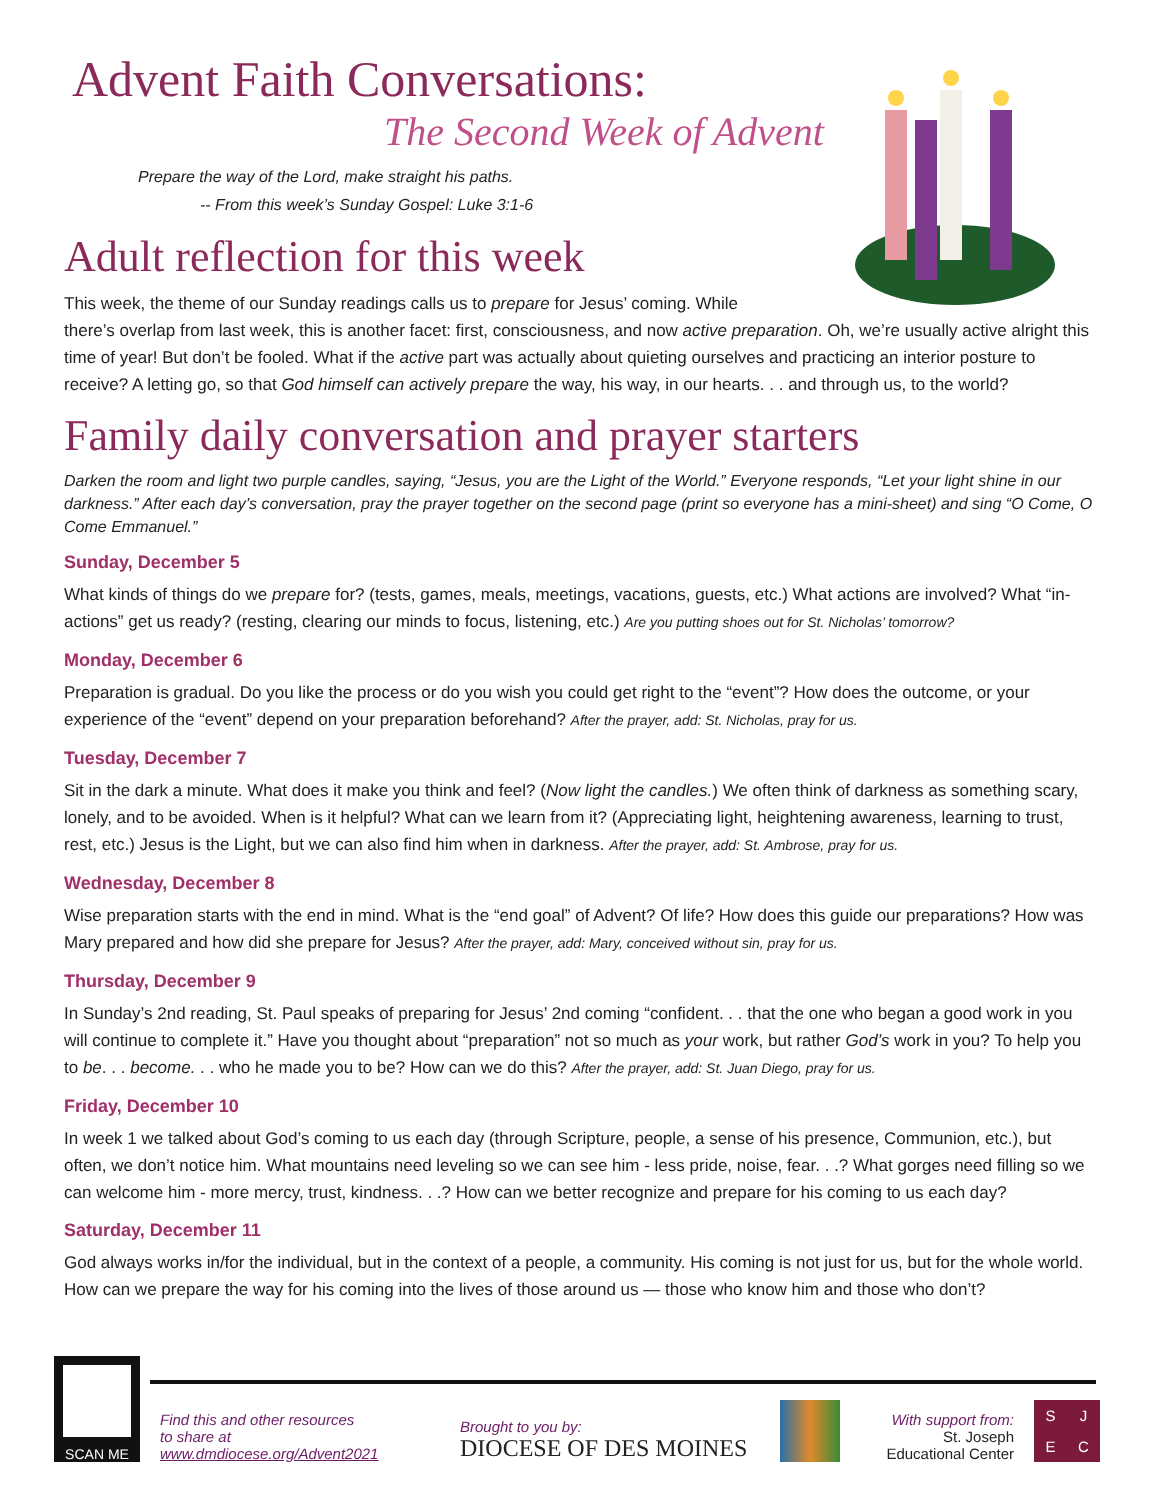Advent Faith Conversations:
The Second Week of Advent
Prepare the way of the Lord, make straight his paths.
-- From this week’s Sunday Gospel: Luke 3:1-6
Adult reflection for this week
This week, the theme of our Sunday readings calls us to prepare for Jesus’ coming. While
there’s overlap from last week, this is another facet: first, consciousness, and now active preparation. Oh, we’re usually active alright this time of year! But don’t be fooled. What if the active part was actually about quieting ourselves and practicing an interior posture to receive? A letting go, so that God himself can actively prepare the way, his way, in our hearts. . . and through us, to the world?
Family daily conversation and prayer starters
Darken the room and light two purple candles, saying, “Jesus, you are the Light of the World.” Everyone responds, “Let your light shine in our darkness.” After each day’s conversation, pray the prayer together on the second page (print so everyone has a mini-sheet) and sing “O Come, O Come Emmanuel.”
Sunday, December 5
What kinds of things do we prepare for? (tests, games, meals, meetings, vacations, guests, etc.) What actions are involved? What “in-actions” get us ready? (resting, clearing our minds to focus, listening, etc.) Are you putting shoes out for St. Nicholas’ tomorrow?
Monday, December 6
Preparation is gradual. Do you like the process or do you wish you could get right to the “event”? How does the outcome, or your experience of the “event” depend on your preparation beforehand? After the prayer, add: St. Nicholas, pray for us.
Tuesday, December 7
Sit in the dark a minute. What does it make you think and feel? (Now light the candles.) We often think of darkness as something scary, lonely, and to be avoided. When is it helpful? What can we learn from it? (Appreciating light, heightening awareness, learning to trust, rest, etc.) Jesus is the Light, but we can also find him when in darkness. After the prayer, add: St. Ambrose, pray for us.
Wednesday, December 8
Wise preparation starts with the end in mind. What is the “end goal” of Advent? Of life? How does this guide our preparations? How was Mary prepared and how did she prepare for Jesus? After the prayer, add: Mary, conceived without sin, pray for us.
Thursday, December 9
In Sunday’s 2nd reading, St. Paul speaks of preparing for Jesus’ 2nd coming “confident. . . that the one who began a good work in you will continue to complete it.” Have you thought about “preparation” not so much as your work, but rather God’s work in you? To help you to be. . . become. . . who he made you to be? How can we do this? After the prayer, add: St. Juan Diego, pray for us.
Friday, December 10
In week 1 we talked about God’s coming to us each day (through Scripture, people, a sense of his presence, Communion, etc.), but often, we don’t notice him. What mountains need leveling so we can see him - less pride, noise, fear. . .? What gorges need filling so we can welcome him - more mercy, trust, kindness. . .? How can we better recognize and prepare for his coming to us each day?
Saturday, December 11
God always works in/for the individual, but in the context of a people, a community. His coming is not just for us, but for the whole world. How can we prepare the way for his coming into the lives of those around us — those who know him and those who don’t?
SCAN ME
Find this and other resources
to share at
www.dmdiocese.org/Advent2021
Brought to you by:
DIOCESE OF DES MOINES
With support from:
St. Joseph
Educational Center
SJEC